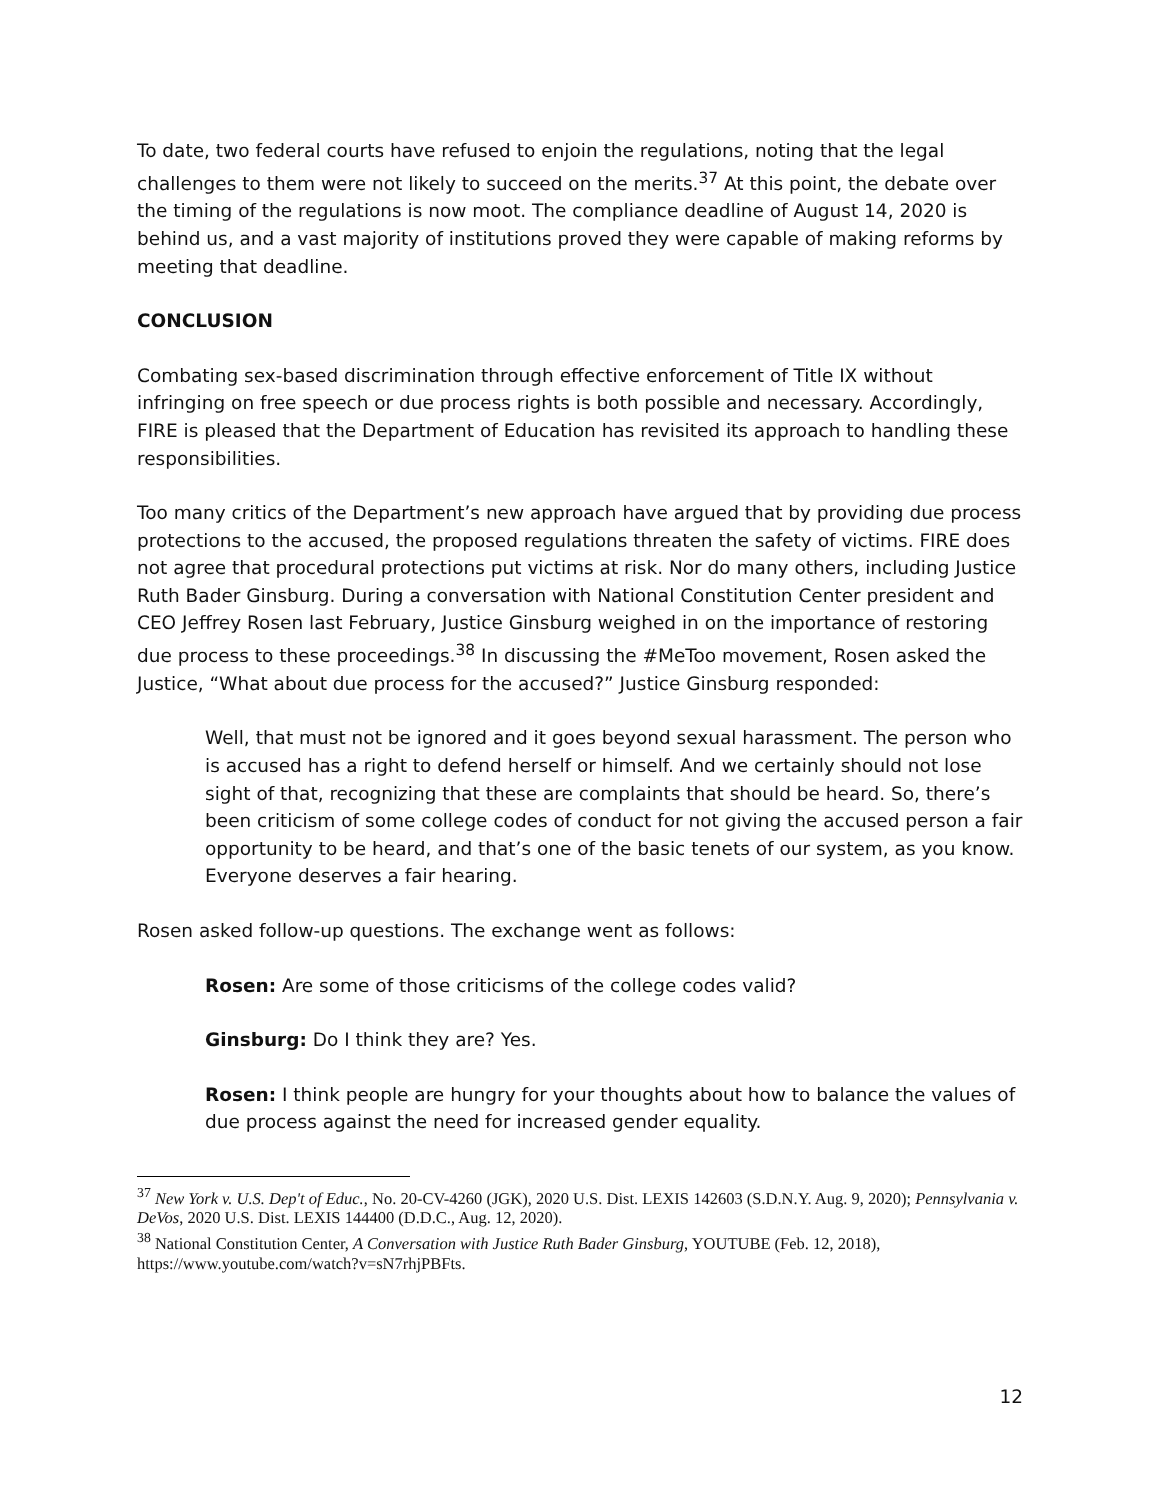To date, two federal courts have refused to enjoin the regulations, noting that the legal challenges to them were not likely to succeed on the merits.<sup>37</sup> At this point, the debate over the timing of the regulations is now moot. The compliance deadline of August 14, 2020 is behind us, and a vast majority of institutions proved they were capable of making reforms by meeting that deadline.
CONCLUSION
Combating sex-based discrimination through effective enforcement of Title IX without infringing on free speech or due process rights is both possible and necessary. Accordingly, FIRE is pleased that the Department of Education has revisited its approach to handling these responsibilities.
Too many critics of the Department’s new approach have argued that by providing due process protections to the accused, the proposed regulations threaten the safety of victims. FIRE does not agree that procedural protections put victims at risk. Nor do many others, including Justice Ruth Bader Ginsburg. During a conversation with National Constitution Center president and CEO Jeffrey Rosen last February, Justice Ginsburg weighed in on the importance of restoring due process to these proceedings.<sup>38</sup> In discussing the #MeToo movement, Rosen asked the Justice, “What about due process for the accused?” Justice Ginsburg responded:
Well, that must not be ignored and it goes beyond sexual harassment. The person who is accused has a right to defend herself or himself. And we certainly should not lose sight of that, recognizing that these are complaints that should be heard. So, there’s been criticism of some college codes of conduct for not giving the accused person a fair opportunity to be heard, and that’s one of the basic tenets of our system, as you know. Everyone deserves a fair hearing.
Rosen asked follow-up questions. The exchange went as follows:
Rosen: Are some of those criticisms of the college codes valid?
Ginsburg: Do I think they are? Yes.
Rosen: I think people are hungry for your thoughts about how to balance the values of due process against the need for increased gender equality.
<sup>37</sup> New York v. U.S. Dep't of Educ., No. 20-CV-4260 (JGK), 2020 U.S. Dist. LEXIS 142603 (S.D.N.Y. Aug. 9, 2020); Pennsylvania v. DeVos, 2020 U.S. Dist. LEXIS 144400 (D.D.C., Aug. 12, 2020).
<sup>38</sup> National Constitution Center, A Conversation with Justice Ruth Bader Ginsburg, YOUTUBE (Feb. 12, 2018), https://www.youtube.com/watch?v=sN7rhjPBFts.
12